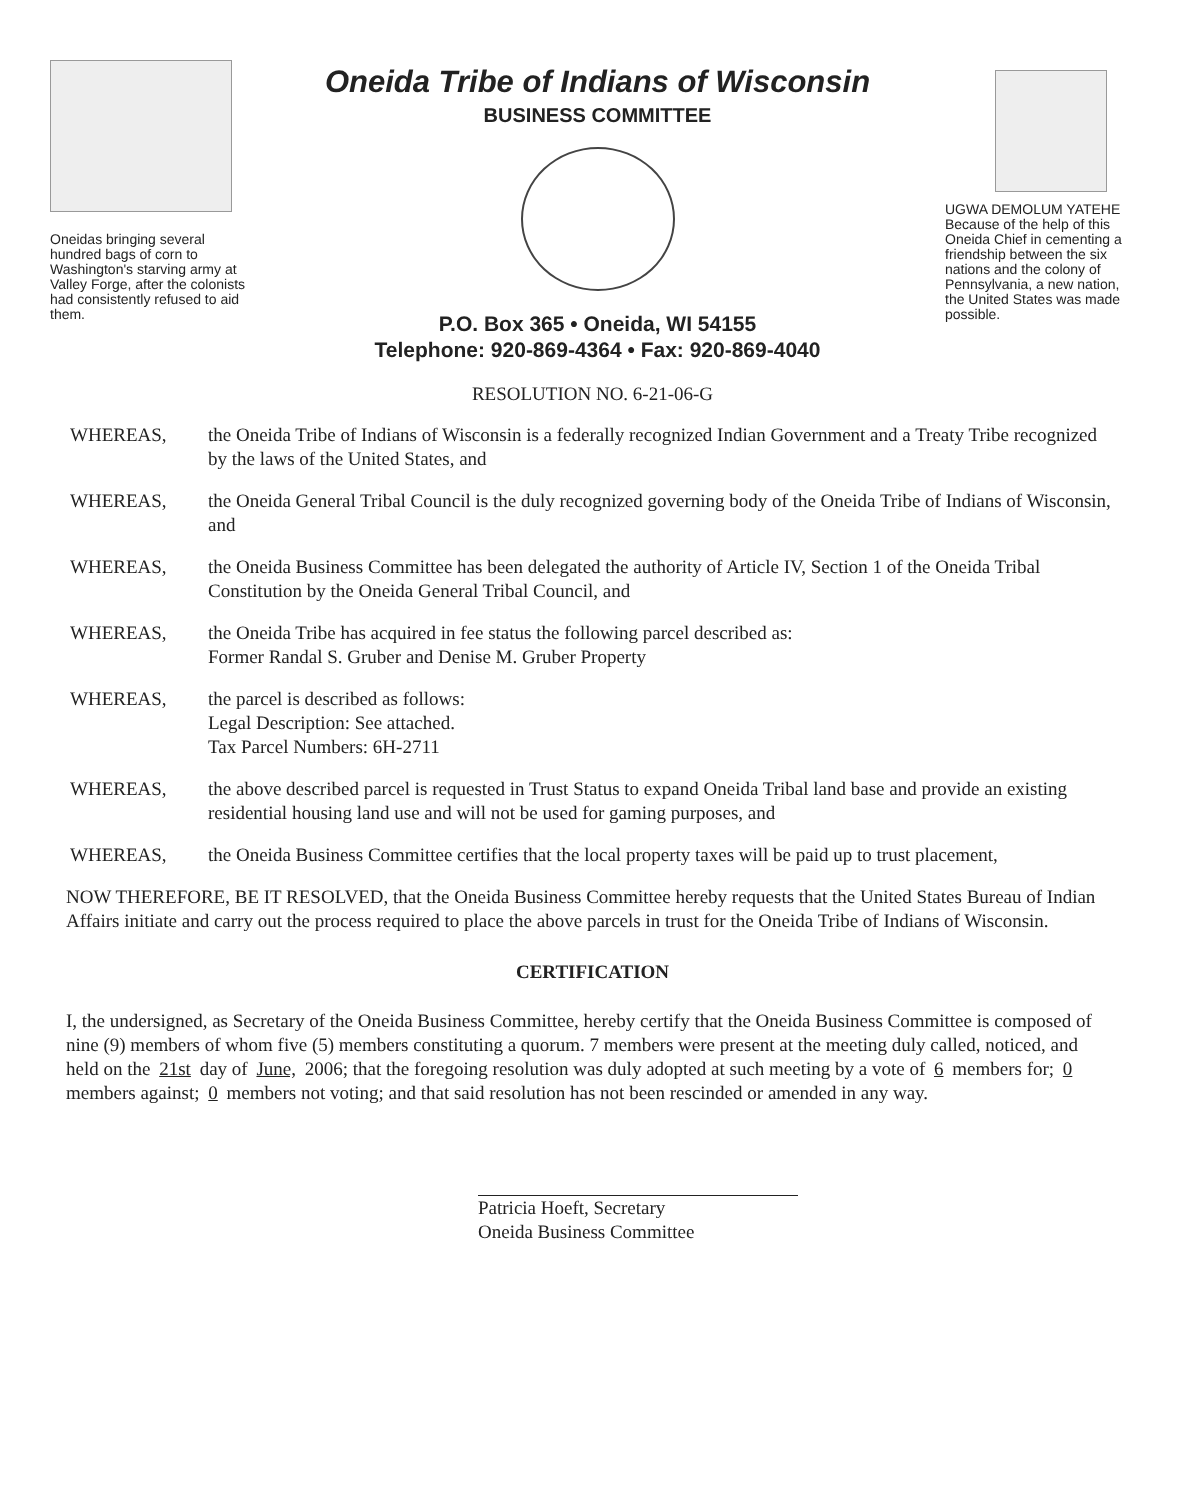Oneidas bringing several hundred bags of corn to Washington's starving army at Valley Forge, after the colonists had consistently refused to aid them.
Oneida Tribe of Indians of Wisconsin
BUSINESS COMMITTEE
P.O. Box 365 • Oneida, WI 54155
Telephone: 920-869-4364 • Fax: 920-869-4040
UGWA DEMOLUM YATEHE Because of the help of this Oneida Chief in cementing a friendship between the six nations and the colony of Pennsylvania, a new nation, the United States was made possible.
RESOLUTION NO. 6-21-06-G
WHEREAS, the Oneida Tribe of Indians of Wisconsin is a federally recognized Indian Government and a Treaty Tribe recognized by the laws of the United States, and
WHEREAS, the Oneida General Tribal Council is the duly recognized governing body of the Oneida Tribe of Indians of Wisconsin, and
WHEREAS, the Oneida Business Committee has been delegated the authority of Article IV, Section 1 of the Oneida Tribal Constitution by the Oneida General Tribal Council, and
WHEREAS, the Oneida Tribe has acquired in fee status the following parcel described as:
Former Randal S. Gruber and Denise M. Gruber Property
WHEREAS, the parcel is described as follows:
Legal Description: See attached.
Tax Parcel Numbers: 6H-2711
WHEREAS, the above described parcel is requested in Trust Status to expand Oneida Tribal land base and provide an existing residential housing land use and will not be used for gaming purposes, and
WHEREAS, the Oneida Business Committee certifies that the local property taxes will be paid up to trust placement,
NOW THEREFORE, BE IT RESOLVED, that the Oneida Business Committee hereby requests that the United States Bureau of Indian Affairs initiate and carry out the process required to place the above parcels in trust for the Oneida Tribe of Indians of Wisconsin.
CERTIFICATION
I, the undersigned, as Secretary of the Oneida Business Committee, hereby certify that the Oneida Business Committee is composed of nine (9) members of whom five (5) members constituting a quorum. 7 members were present at the meeting duly called, noticed, and held on the 21st day of June, 2006; that the foregoing resolution was duly adopted at such meeting by a vote of 6 members for; 0 members against; 0 members not voting; and that said resolution has not been rescinded or amended in any way.
Patricia Hoeft, Secretary
Oneida Business Committee